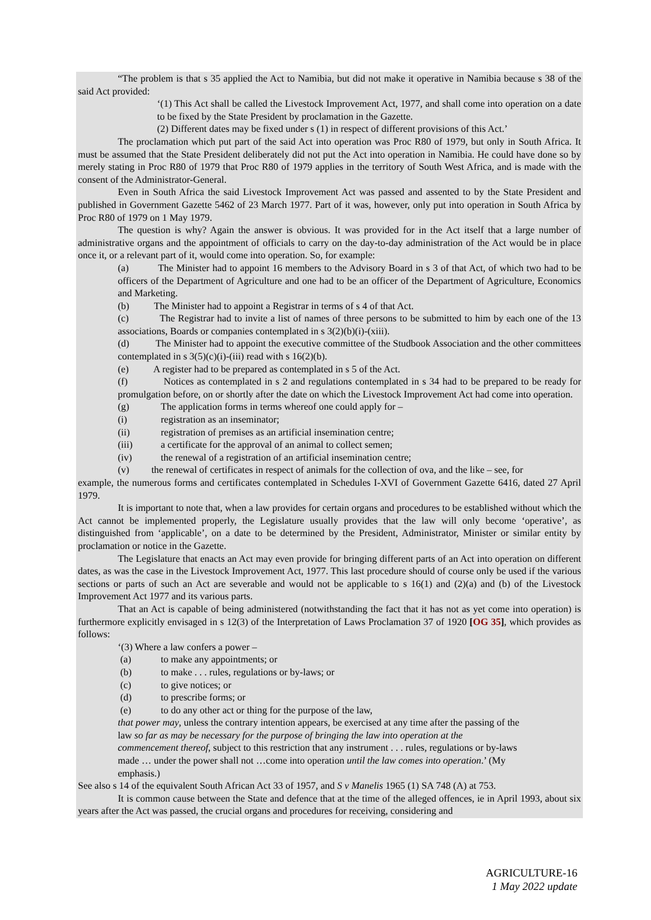“The problem is that s 35 applied the Act to Namibia, but did not make it operative in Namibia because s 38 of the said Act provided:
‘(1) This Act shall be called the Livestock Improvement Act, 1977, and shall come into operation on a date to be fixed by the State President by proclamation in the Gazette.
(2) Different dates may be fixed under s (1) in respect of different provisions of this Act.’
The proclamation which put part of the said Act into operation was Proc R80 of 1979, but only in South Africa. It must be assumed that the State President deliberately did not put the Act into operation in Namibia. He could have done so by merely stating in Proc R80 of 1979 that Proc R80 of 1979 applies in the territory of South West Africa, and is made with the consent of the Administrator-General.
Even in South Africa the said Livestock Improvement Act was passed and assented to by the State President and published in Government Gazette 5462 of 23 March 1977. Part of it was, however, only put into operation in South Africa by Proc R80 of 1979 on 1 May 1979.
The question is why? Again the answer is obvious. It was provided for in the Act itself that a large number of administrative organs and the appointment of officials to carry on the day-to-day administration of the Act would be in place once it, or a relevant part of it, would come into operation. So, for example:
(a) The Minister had to appoint 16 members to the Advisory Board in s 3 of that Act, of which two had to be officers of the Department of Agriculture and one had to be an officer of the Department of Agriculture, Economics and Marketing.
(b) The Minister had to appoint a Registrar in terms of s 4 of that Act.
(c) The Registrar had to invite a list of names of three persons to be submitted to him by each one of the 13 associations, Boards or companies contemplated in s 3(2)(b)(i)-(xiii).
(d) The Minister had to appoint the executive committee of the Studbook Association and the other committees contemplated in s 3(5)(c)(i)-(iii) read with s 16(2)(b).
(e) A register had to be prepared as contemplated in s 5 of the Act.
(f) Notices as contemplated in s 2 and regulations contemplated in s 34 had to be prepared to be ready for promulgation before, on or shortly after the date on which the Livestock Improvement Act had come into operation.
(g) The application forms in terms whereof one could apply for –
(i) registration as an inseminator;
(ii) registration of premises as an artificial insemination centre;
(iii) a certificate for the approval of an animal to collect semen;
(iv) the renewal of a registration of an artificial insemination centre;
(v) the renewal of certificates in respect of animals for the collection of ova, and the like – see, for
example, the numerous forms and certificates contemplated in Schedules I-XVI of Government Gazette 6416, dated 27 April 1979.
It is important to note that, when a law provides for certain organs and procedures to be established without which the Act cannot be implemented properly, the Legislature usually provides that the law will only become ‘operative’, as distinguished from ‘applicable’, on a date to be determined by the President, Administrator, Minister or similar entity by proclamation or notice in the Gazette.
The Legislature that enacts an Act may even provide for bringing different parts of an Act into operation on different dates, as was the case in the Livestock Improvement Act, 1977. This last procedure should of course only be used if the various sections or parts of such an Act are severable and would not be applicable to s 16(1) and (2)(a) and (b) of the Livestock Improvement Act 1977 and its various parts.
That an Act is capable of being administered (notwithstanding the fact that it has not as yet come into operation) is furthermore explicitly envisaged in s 12(3) of the Interpretation of Laws Proclamation 37 of 1920 [OG 35], which provides as follows:
‘(3) Where a law confers a power –
(a) to make any appointments; or
(b) to make . . . rules, regulations or by-laws; or
(c) to give notices; or
(d) to prescribe forms; or
(e) to do any other act or thing for the purpose of the law,
that power may, unless the contrary intention appears, be exercised at any time after the passing of the law so far as may be necessary for the purpose of bringing the law into operation at the commencement thereof, subject to this restriction that any instrument . . . rules, regulations or by-laws made … under the power shall not …come into operation until the law comes into operation.’ (My emphasis.)
See also s 14 of the equivalent South African Act 33 of 1957, and S v Manelis 1965 (1) SA 748 (A) at 753.
It is common cause between the State and defence that at the time of the alleged offences, ie in April 1993, about six years after the Act was passed, the crucial organs and procedures for receiving, considering and
AGRICULTURE-16
1 May 2022 update